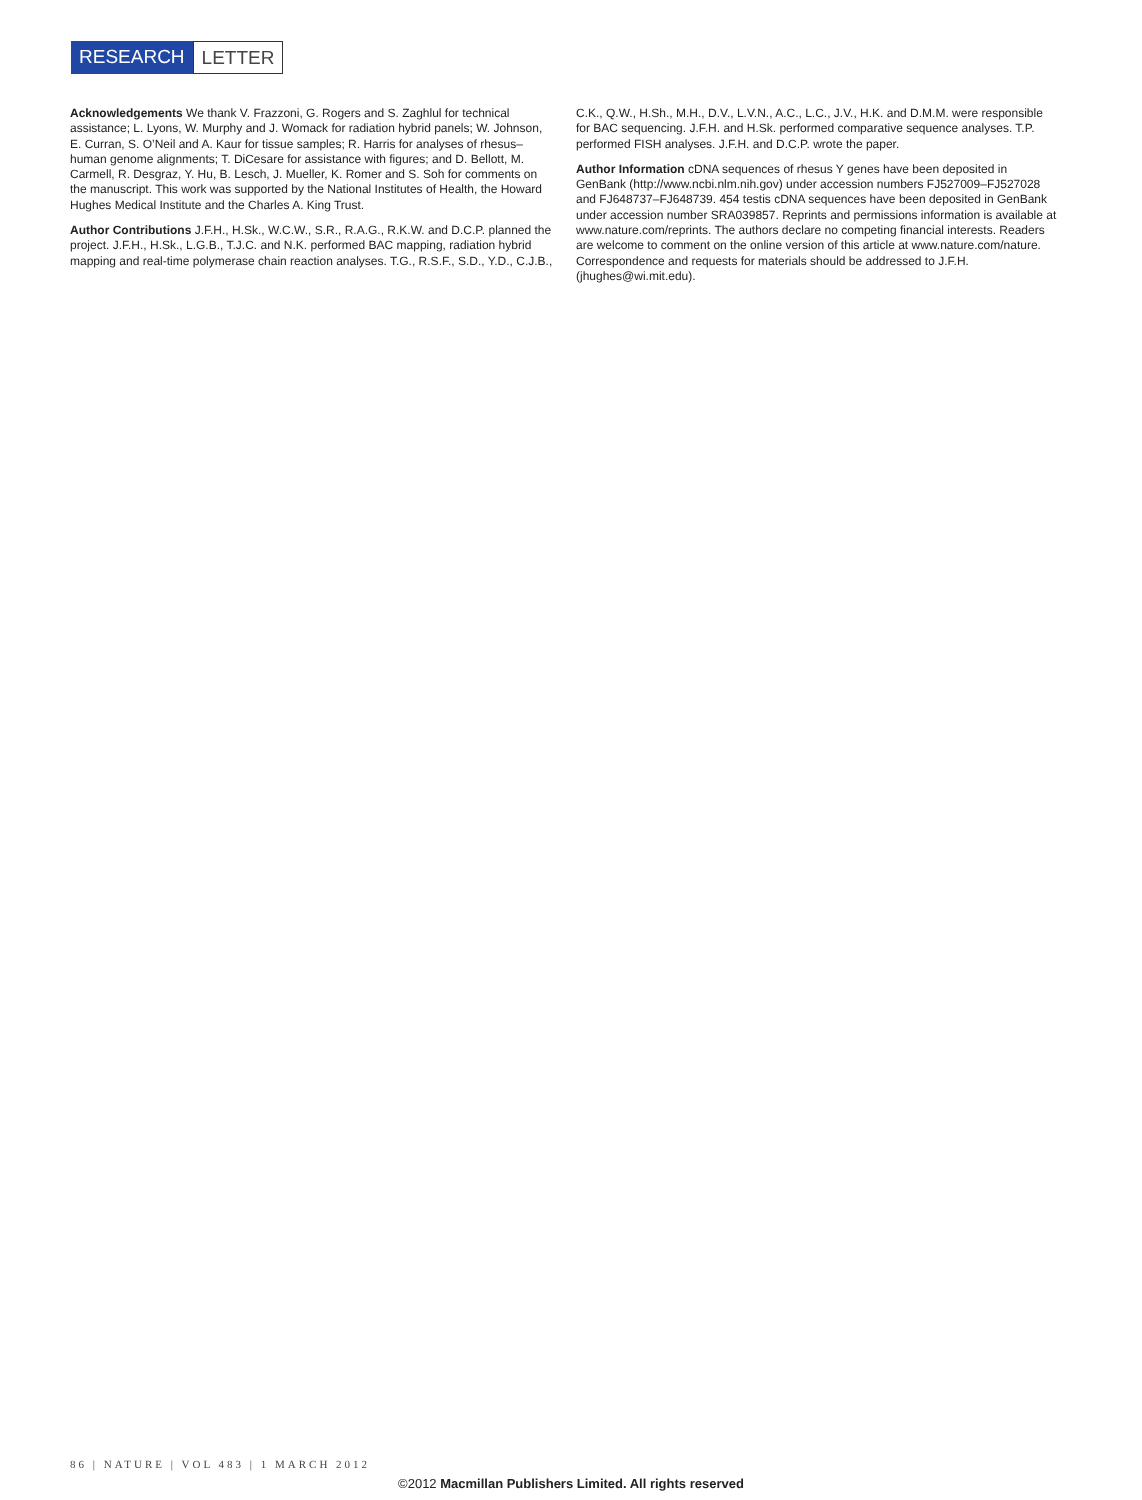RESEARCH LETTER
Acknowledgements We thank V. Frazzoni, G. Rogers and S. Zaghlul for technical assistance; L. Lyons, W. Murphy and J. Womack for radiation hybrid panels; W. Johnson, E. Curran, S. O’Neil and A. Kaur for tissue samples; R. Harris for analyses of rhesus–human genome alignments; T. DiCesare for assistance with figures; and D. Bellott, M. Carmell, R. Desgraz, Y. Hu, B. Lesch, J. Mueller, K. Romer and S. Soh for comments on the manuscript. This work was supported by the National Institutes of Health, the Howard Hughes Medical Institute and the Charles A. King Trust.
Author Contributions J.F.H., H.Sk., W.C.W., S.R., R.A.G., R.K.W. and D.C.P. planned the project. J.F.H., H.Sk., L.G.B., T.J.C. and N.K. performed BAC mapping, radiation hybrid mapping and real-time polymerase chain reaction analyses. T.G., R.S.F., S.D., Y.D., C.J.B.,
C.K., Q.W., H.Sh., M.H., D.V., L.V.N., A.C., L.C., J.V., H.K. and D.M.M. were responsible for BAC sequencing. J.F.H. and H.Sk. performed comparative sequence analyses. T.P. performed FISH analyses. J.F.H. and D.C.P. wrote the paper.
Author Information cDNA sequences of rhesus Y genes have been deposited in GenBank (http://www.ncbi.nlm.nih.gov) under accession numbers FJ527009–FJ527028 and FJ648737–FJ648739. 454 testis cDNA sequences have been deposited in GenBank under accession number SRA039857. Reprints and permissions information is available at www.nature.com/reprints. The authors declare no competing financial interests. Readers are welcome to comment on the online version of this article at www.nature.com/nature. Correspondence and requests for materials should be addressed to J.F.H. (jhughes@wi.mit.edu).
86 | NATURE | VOL 483 | 1 MARCH 2012
©2012 Macmillan Publishers Limited. All rights reserved